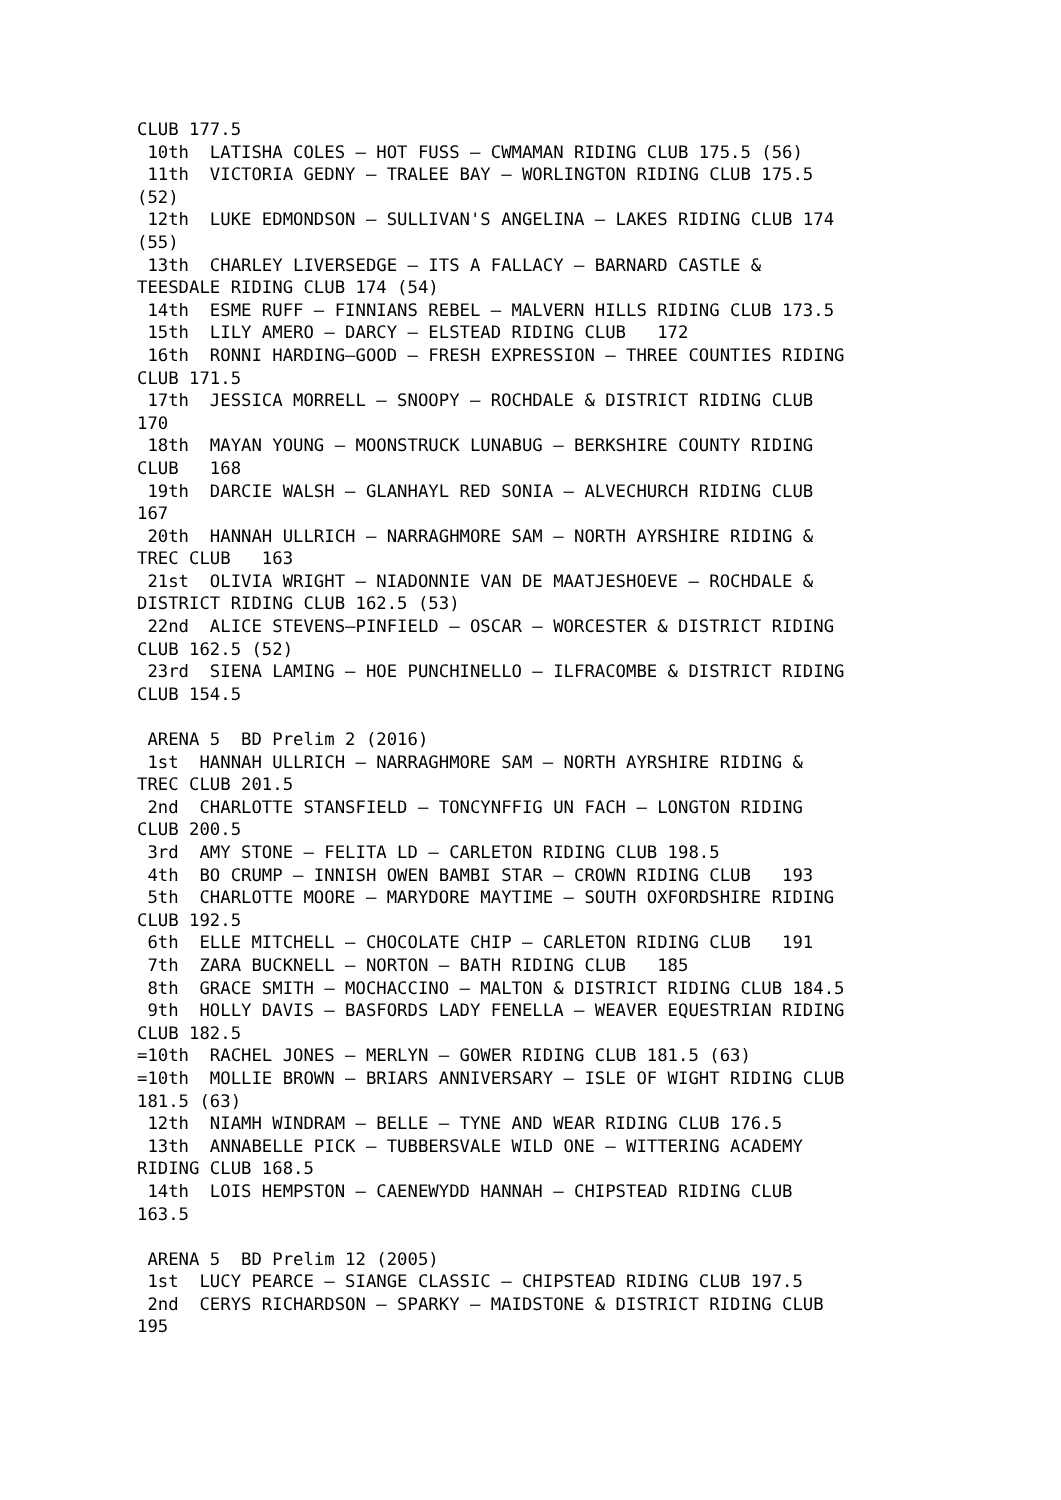CLUB 177.5
 10th  LATISHA COLES – HOT FUSS – CWMAMAN RIDING CLUB 175.5 (56)
 11th  VICTORIA GEDNY – TRALEE BAY – WORLINGTON RIDING CLUB 175.5
(52)
 12th  LUKE EDMONDSON – SULLIVAN'S ANGELINA – LAKES RIDING CLUB 174
(55)
 13th  CHARLEY LIVERSEDGE – ITS A FALLACY – BARNARD CASTLE &
TEESDALE RIDING CLUB 174 (54)
 14th  ESME RUFF – FINNIANS REBEL – MALVERN HILLS RIDING CLUB 173.5
 15th  LILY AMERO – DARCY – ELSTEAD RIDING CLUB   172
 16th  RONNI HARDING–GOOD – FRESH EXPRESSION – THREE COUNTIES RIDING
CLUB 171.5
 17th  JESSICA MORRELL – SNOOPY – ROCHDALE & DISTRICT RIDING CLUB
170
 18th  MAYAN YOUNG – MOONSTRUCK LUNABUG – BERKSHIRE COUNTY RIDING
CLUB   168
 19th  DARCIE WALSH – GLANHAYL RED SONIA – ALVECHURCH RIDING CLUB
167
 20th  HANNAH ULLRICH – NARRAGHMORE SAM – NORTH AYRSHIRE RIDING &
TREC CLUB   163
 21st  OLIVIA WRIGHT – NIADONNIE VAN DE MAATJESHOEVE – ROCHDALE &
DISTRICT RIDING CLUB 162.5 (53)
 22nd  ALICE STEVENS–PINFIELD – OSCAR – WORCESTER & DISTRICT RIDING
CLUB 162.5 (52)
 23rd  SIENA LAMING – HOE PUNCHINELLO – ILFRACOMBE & DISTRICT RIDING
CLUB 154.5

 ARENA 5  BD Prelim 2 (2016)
 1st  HANNAH ULLRICH – NARRAGHMORE SAM – NORTH AYRSHIRE RIDING &
TREC CLUB 201.5
 2nd  CHARLOTTE STANSFIELD – TONCYNFFIG UN FACH – LONGTON RIDING
CLUB 200.5
 3rd  AMY STONE – FELITA LD – CARLETON RIDING CLUB 198.5
 4th  BO CRUMP – INNISH OWEN BAMBI STAR – CROWN RIDING CLUB   193
 5th  CHARLOTTE MOORE – MARYDORE MAYTIME – SOUTH OXFORDSHIRE RIDING
CLUB 192.5
 6th  ELLE MITCHELL – CHOCOLATE CHIP – CARLETON RIDING CLUB   191
 7th  ZARA BUCKNELL – NORTON – BATH RIDING CLUB   185
 8th  GRACE SMITH – MOCHACCINO – MALTON & DISTRICT RIDING CLUB 184.5
 9th  HOLLY DAVIS – BASFORDS LADY FENELLA – WEAVER EQUESTRIAN RIDING
CLUB 182.5
=10th  RACHEL JONES – MERLYN – GOWER RIDING CLUB 181.5 (63)
=10th  MOLLIE BROWN – BRIARS ANNIVERSARY – ISLE OF WIGHT RIDING CLUB
181.5 (63)
 12th  NIAMH WINDRAM – BELLE – TYNE AND WEAR RIDING CLUB 176.5
 13th  ANNABELLE PICK – TUBBERSVALE WILD ONE – WITTERING ACADEMY
RIDING CLUB 168.5
 14th  LOIS HEMPSTON – CAENEWYDD HANNAH – CHIPSTEAD RIDING CLUB
163.5

 ARENA 5  BD Prelim 12 (2005)
 1st  LUCY PEARCE – SIANGE CLASSIC – CHIPSTEAD RIDING CLUB 197.5
 2nd  CERYS RICHARDSON – SPARKY – MAIDSTONE & DISTRICT RIDING CLUB
195